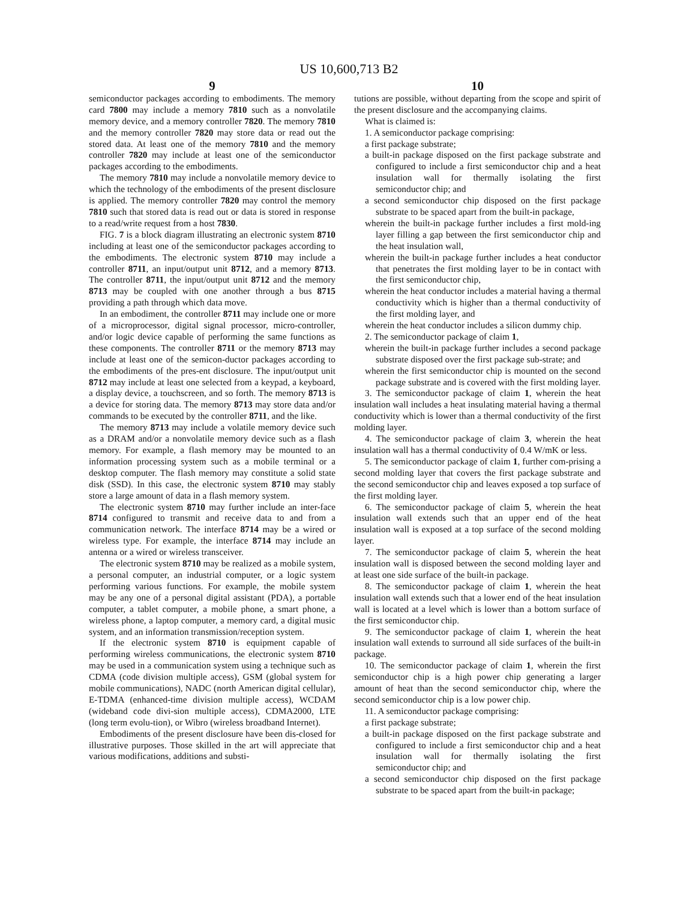US 10,600,713 B2
9
semiconductor packages according to embodiments. The memory card 7800 may include a memory 7810 such as a nonvolatile memory device, and a memory controller 7820. The memory 7810 and the memory controller 7820 may store data or read out the stored data. At least one of the memory 7810 and the memory controller 7820 may include at least one of the semiconductor packages according to the embodiments.
The memory 7810 may include a nonvolatile memory device to which the technology of the embodiments of the present disclosure is applied. The memory controller 7820 may control the memory 7810 such that stored data is read out or data is stored in response to a read/write request from a host 7830.
FIG. 7 is a block diagram illustrating an electronic system 8710 including at least one of the semiconductor packages according to the embodiments. The electronic system 8710 may include a controller 8711, an input/output unit 8712, and a memory 8713. The controller 8711, the input/output unit 8712 and the memory 8713 may be coupled with one another through a bus 8715 providing a path through which data move.
In an embodiment, the controller 8711 may include one or more of a microprocessor, digital signal processor, micro-controller, and/or logic device capable of performing the same functions as these components. The controller 8711 or the memory 8713 may include at least one of the semicon-ductor packages according to the embodiments of the pres-ent disclosure. The input/output unit 8712 may include at least one selected from a keypad, a keyboard, a display device, a touchscreen, and so forth. The memory 8713 is a device for storing data. The memory 8713 may store data and/or commands to be executed by the controller 8711, and the like.
The memory 8713 may include a volatile memory device such as a DRAM and/or a nonvolatile memory device such as a flash memory. For example, a flash memory may be mounted to an information processing system such as a mobile terminal or a desktop computer. The flash memory may constitute a solid state disk (SSD). In this case, the electronic system 8710 may stably store a large amount of data in a flash memory system.
The electronic system 8710 may further include an inter-face 8714 configured to transmit and receive data to and from a communication network. The interface 8714 may be a wired or wireless type. For example, the interface 8714 may include an antenna or a wired or wireless transceiver.
The electronic system 8710 may be realized as a mobile system, a personal computer, an industrial computer, or a logic system performing various functions. For example, the mobile system may be any one of a personal digital assistant (PDA), a portable computer, a tablet computer, a mobile phone, a smart phone, a wireless phone, a laptop computer, a memory card, a digital music system, and an information transmission/reception system.
If the electronic system 8710 is equipment capable of performing wireless communications, the electronic system 8710 may be used in a communication system using a technique such as CDMA (code division multiple access), GSM (global system for mobile communications), NADC (north American digital cellular), E-TDMA (enhanced-time division multiple access), WCDAM (wideband code divi-sion multiple access), CDMA2000, LTE (long term evolu-tion), or Wibro (wireless broadband Internet).
Embodiments of the present disclosure have been dis-closed for illustrative purposes. Those skilled in the art will appreciate that various modifications, additions and substi-
10
tutions are possible, without departing from the scope and spirit of the present disclosure and the accompanying claims.
What is claimed is:
1. A semiconductor package comprising:
a first package substrate;
a built-in package disposed on the first package substrate and configured to include a first semiconductor chip and a heat insulation wall for thermally isolating the first semiconductor chip; and
a second semiconductor chip disposed on the first package substrate to be spaced apart from the built-in package,
wherein the built-in package further includes a first mold-ing layer filling a gap between the first semiconductor chip and the heat insulation wall,
wherein the built-in package further includes a heat conductor that penetrates the first molding layer to be in contact with the first semiconductor chip,
wherein the heat conductor includes a material having a thermal conductivity which is higher than a thermal conductivity of the first molding layer, and
wherein the heat conductor includes a silicon dummy chip.
2. The semiconductor package of claim 1,
wherein the built-in package further includes a second package substrate disposed over the first package sub-strate; and
wherein the first semiconductor chip is mounted on the second package substrate and is covered with the first molding layer.
3. The semiconductor package of claim 1, wherein the heat insulation wall includes a heat insulating material having a thermal conductivity which is lower than a thermal conductivity of the first molding layer.
4. The semiconductor package of claim 3, wherein the heat insulation wall has a thermal conductivity of 0.4 W/mK or less.
5. The semiconductor package of claim 1, further com-prising a second molding layer that covers the first package substrate and the second semiconductor chip and leaves exposed a top surface of the first molding layer.
6. The semiconductor package of claim 5, wherein the heat insulation wall extends such that an upper end of the heat insulation wall is exposed at a top surface of the second molding layer.
7. The semiconductor package of claim 5, wherein the heat insulation wall is disposed between the second molding layer and at least one side surface of the built-in package.
8. The semiconductor package of claim 1, wherein the heat insulation wall extends such that a lower end of the heat insulation wall is located at a level which is lower than a bottom surface of the first semiconductor chip.
9. The semiconductor package of claim 1, wherein the heat insulation wall extends to surround all side surfaces of the built-in package.
10. The semiconductor package of claim 1, wherein the first semiconductor chip is a high power chip generating a larger amount of heat than the second semiconductor chip, where the second semiconductor chip is a low power chip.
11. A semiconductor package comprising:
a first package substrate;
a built-in package disposed on the first package substrate and configured to include a first semiconductor chip and a heat insulation wall for thermally isolating the first semiconductor chip; and
a second semiconductor chip disposed on the first package substrate to be spaced apart from the built-in package;